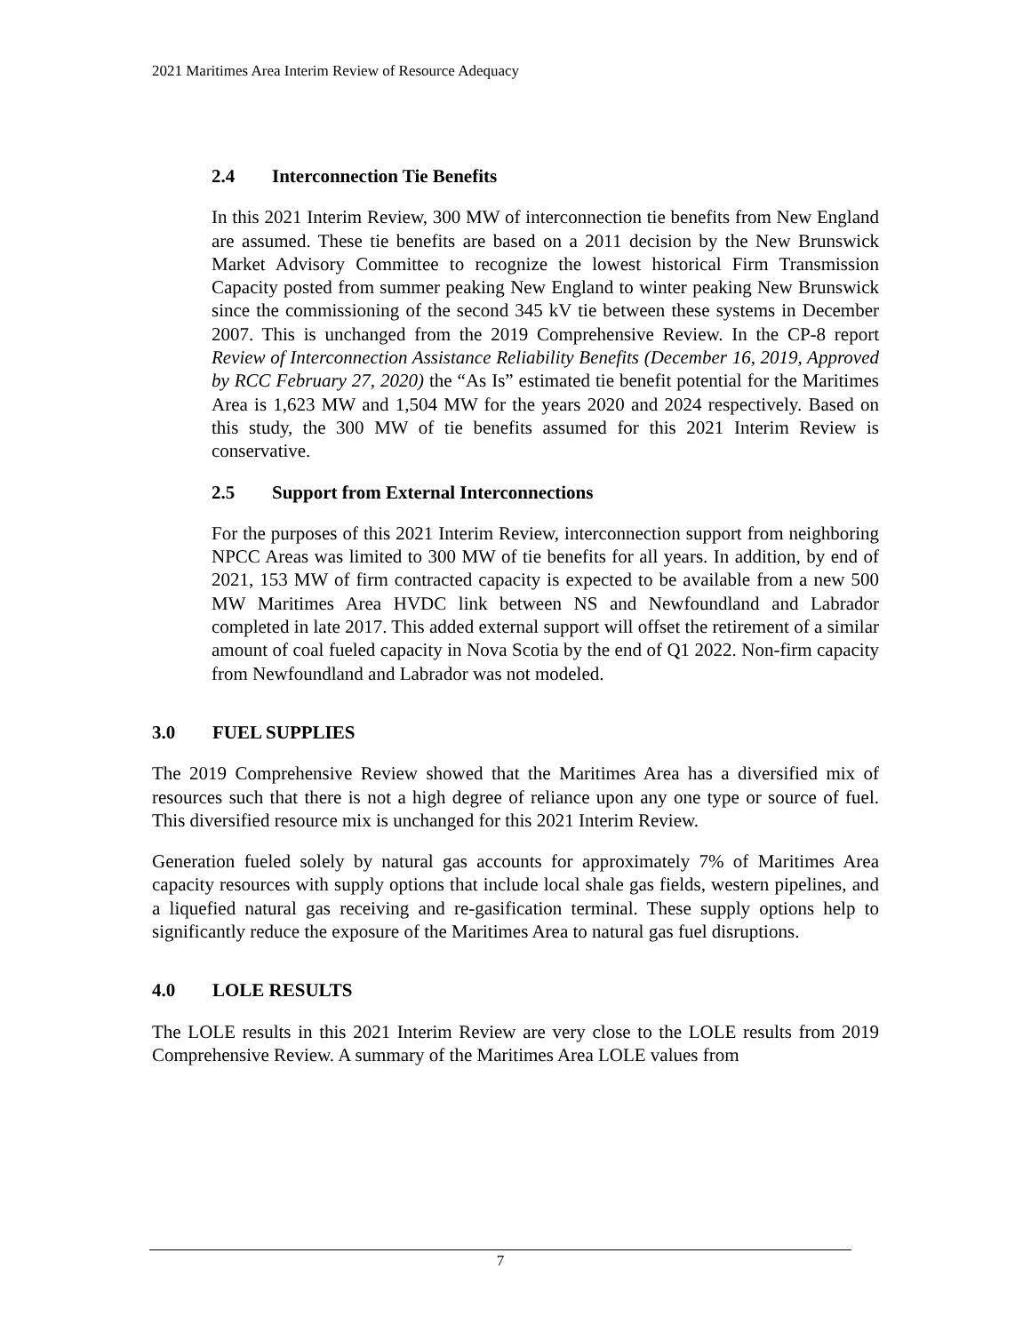2021 Maritimes Area Interim Review of Resource Adequacy
2.4 Interconnection Tie Benefits
In this 2021 Interim Review, 300 MW of interconnection tie benefits from New England are assumed. These tie benefits are based on a 2011 decision by the New Brunswick Market Advisory Committee to recognize the lowest historical Firm Transmission Capacity posted from summer peaking New England to winter peaking New Brunswick since the commissioning of the second 345 kV tie between these systems in December 2007. This is unchanged from the 2019 Comprehensive Review. In the CP-8 report Review of Interconnection Assistance Reliability Benefits (December 16, 2019, Approved by RCC February 27, 2020) the “As Is” estimated tie benefit potential for the Maritimes Area is 1,623 MW and 1,504 MW for the years 2020 and 2024 respectively. Based on this study, the 300 MW of tie benefits assumed for this 2021 Interim Review is conservative.
2.5 Support from External Interconnections
For the purposes of this 2021 Interim Review, interconnection support from neighboring NPCC Areas was limited to 300 MW of tie benefits for all years. In addition, by end of 2021, 153 MW of firm contracted capacity is expected to be available from a new 500 MW Maritimes Area HVDC link between NS and Newfoundland and Labrador completed in late 2017. This added external support will offset the retirement of a similar amount of coal fueled capacity in Nova Scotia by the end of Q1 2022. Non-firm capacity from Newfoundland and Labrador was not modeled.
3.0 FUEL SUPPLIES
The 2019 Comprehensive Review showed that the Maritimes Area has a diversified mix of resources such that there is not a high degree of reliance upon any one type or source of fuel. This diversified resource mix is unchanged for this 2021 Interim Review.
Generation fueled solely by natural gas accounts for approximately 7% of Maritimes Area capacity resources with supply options that include local shale gas fields, western pipelines, and a liquefied natural gas receiving and re-gasification terminal. These supply options help to significantly reduce the exposure of the Maritimes Area to natural gas fuel disruptions.
4.0 LOLE RESULTS
The LOLE results in this 2021 Interim Review are very close to the LOLE results from 2019 Comprehensive Review. A summary of the Maritimes Area LOLE values from
7